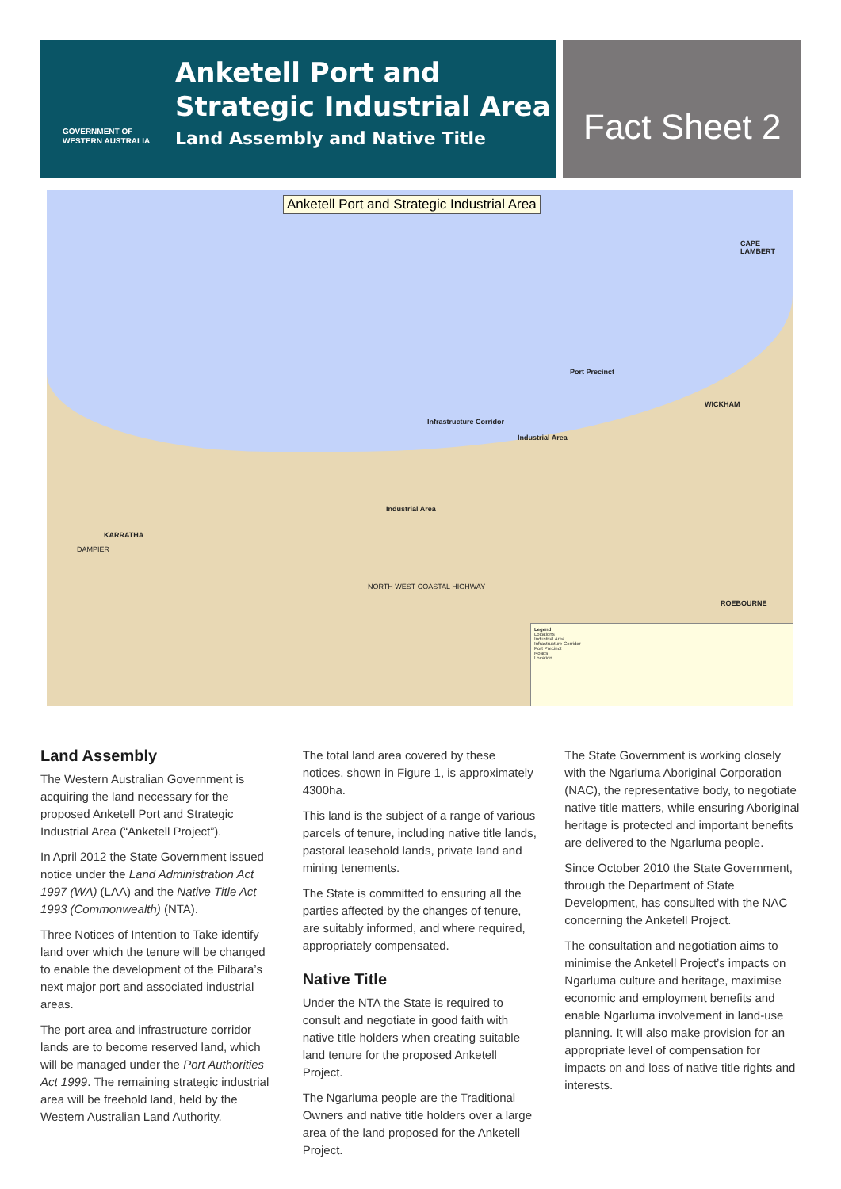GOVERNMENT OF
WESTERN AUSTRALIA
Anketell Port and Strategic Industrial Area
Land Assembly and Native Title
Fact Sheet 2
Anketell Port and Strategic Industrial Area
CAPE LAMBERT
Port Precinct
WICKHAM
Infrastructure Corridor
Industrial Area
Industrial Area
KARRATHA
DAMPIER
NORTH WEST COASTAL HIGHWAY
ROEBOURNE
Legend
Locations
Industrial Area
Infrastructure Corridor
Port Precinct
Roads
Location
Land Assembly
The Western Australian Government is acquiring the land necessary for the proposed Anketell Port and Strategic Industrial Area (“Anketell Project”).
In April 2012 the State Government issued notice under the Land Administration Act 1997 (WA) (LAA) and the Native Title Act 1993 (Commonwealth) (NTA).
Three Notices of Intention to Take identify land over which the tenure will be changed to enable the development of the Pilbara’s next major port and associated industrial areas.
The port area and infrastructure corridor lands are to become reserved land, which will be managed under the Port Authorities Act 1999. The remaining strategic industrial area will be freehold land, held by the Western Australian Land Authority.
The total land area covered by these notices, shown in Figure 1, is approximately 4300ha.
This land is the subject of a range of various parcels of tenure, including native title lands, pastoral leasehold lands, private land and mining tenements.
The State is committed to ensuring all the parties affected by the changes of tenure, are suitably informed, and where required, appropriately compensated.
Native Title
Under the NTA the State is required to consult and negotiate in good faith with native title holders when creating suitable land tenure for the proposed Anketell Project.
The Ngarluma people are the Traditional Owners and native title holders over a large area of the land proposed for the Anketell Project.
The State Government is working closely with the Ngarluma Aboriginal Corporation (NAC), the representative body, to negotiate native title matters, while ensuring Aboriginal heritage is protected and important benefits are delivered to the Ngarluma people.
Since October 2010 the State Government, through the Department of State Development, has consulted with the NAC concerning the Anketell Project.
The consultation and negotiation aims to minimise the Anketell Project’s impacts on Ngarluma culture and heritage, maximise economic and employment benefits and enable Ngarluma involvement in land-use planning. It will also make provision for an appropriate level of compensation for impacts on and loss of native title rights and interests.